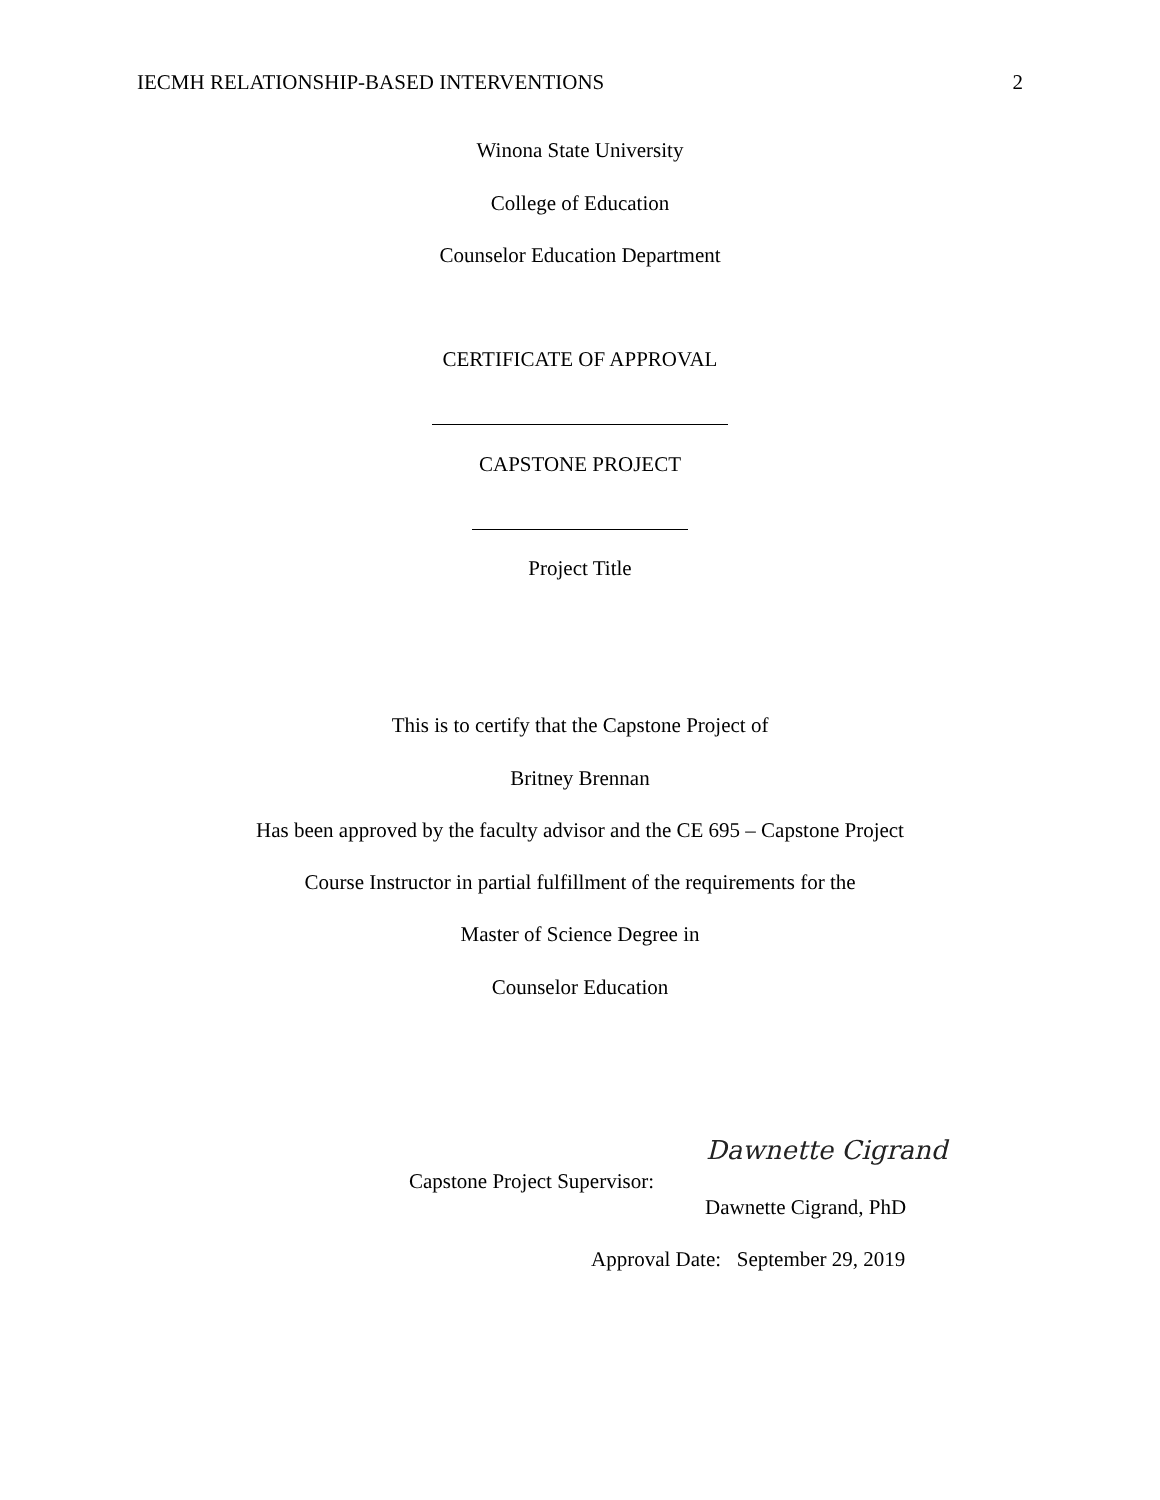IECMH RELATIONSHIP-BASED INTERVENTIONS 2
Winona State University
College of Education
Counselor Education Department
CERTIFICATE OF APPROVAL
CAPSTONE PROJECT
Project Title
This is to certify that the Capstone Project of
Britney Brennan
Has been approved by the faculty advisor and the CE 695 – Capstone Project
Course Instructor in partial fulfillment of the requirements for the
Master of Science Degree in
Counselor Education
Capstone Project Supervisor:
Dawnette Cigrand
Dawnette Cigrand, PhD
Approval Date: September 29, 2019